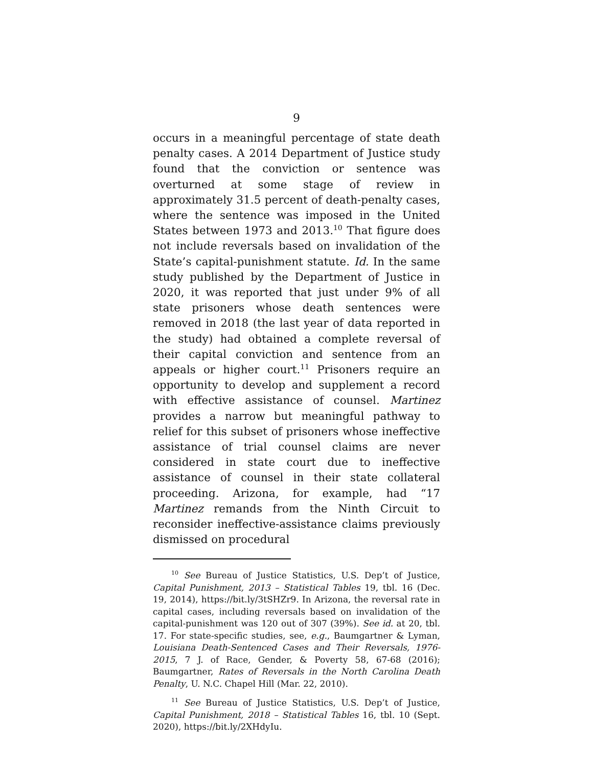9
occurs in a meaningful percentage of state death penalty cases. A 2014 Department of Justice study found that the conviction or sentence was overturned at some stage of review in approximately 31.5 percent of death-penalty cases, where the sentence was imposed in the United States between 1973 and 2013.<sup>10</sup> That figure does not include reversals based on invalidation of the State’s capital-punishment statute. Id. In the same study published by the Department of Justice in 2020, it was reported that just under 9% of all state prisoners whose death sentences were removed in 2018 (the last year of data reported in the study) had obtained a complete reversal of their capital conviction and sentence from an appeals or higher court.<sup>11</sup> Prisoners require an opportunity to develop and supplement a record with effective assistance of counsel. Martinez provides a narrow but meaningful pathway to relief for this subset of prisoners whose ineffective assistance of trial counsel claims are never considered in state court due to ineffective assistance of counsel in their state collateral proceeding. Arizona, for example, had “17 Martinez remands from the Ninth Circuit to reconsider ineffective-assistance claims previously dismissed on procedural
<sup>10</sup> See Bureau of Justice Statistics, U.S. Dep’t of Justice, Capital Punishment, 2013 – Statistical Tables 19, tbl. 16 (Dec. 19, 2014), https://bit.ly/3tSHZr9. In Arizona, the reversal rate in capital cases, including reversals based on invalidation of the capital-punishment was 120 out of 307 (39%). See id. at 20, tbl. 17. For state-specific studies, see, e.g., Baumgartner & Lyman, Louisiana Death-Sentenced Cases and Their Reversals, 1976-2015, 7 J. of Race, Gender, & Poverty 58, 67-68 (2016); Baumgartner, Rates of Reversals in the North Carolina Death Penalty, U. N.C. Chapel Hill (Mar. 22, 2010).
<sup>11</sup> See Bureau of Justice Statistics, U.S. Dep’t of Justice, Capital Punishment, 2018 – Statistical Tables 16, tbl. 10 (Sept. 2020), https://bit.ly/2XHdyIu.